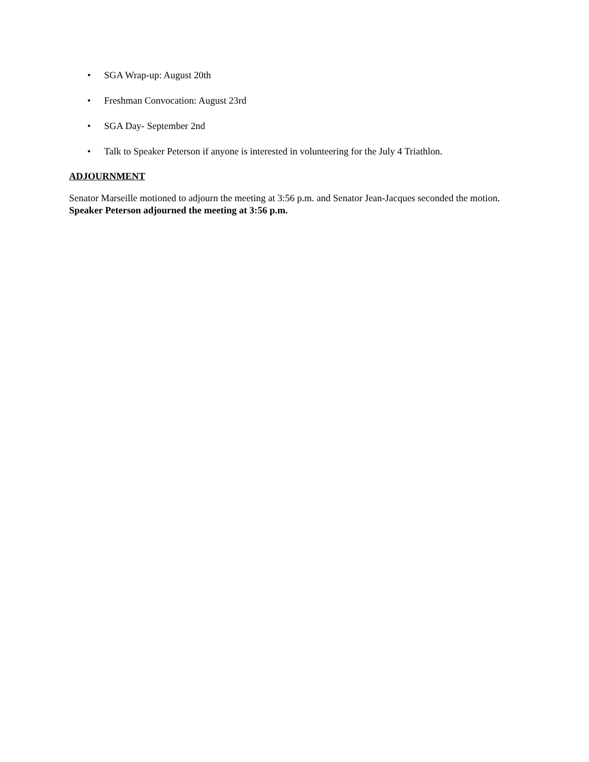• SGA Wrap-up: August 20th
• Freshman Convocation: August 23rd
• SGA Day- September 2nd
• Talk to Speaker Peterson if anyone is interested in volunteering for the July 4 Triathlon.
ADJOURNMENT
Senator Marseille motioned to adjourn the meeting at 3:56 p.m. and Senator Jean-Jacques seconded the motion. Speaker Peterson adjourned the meeting at 3:56 p.m.